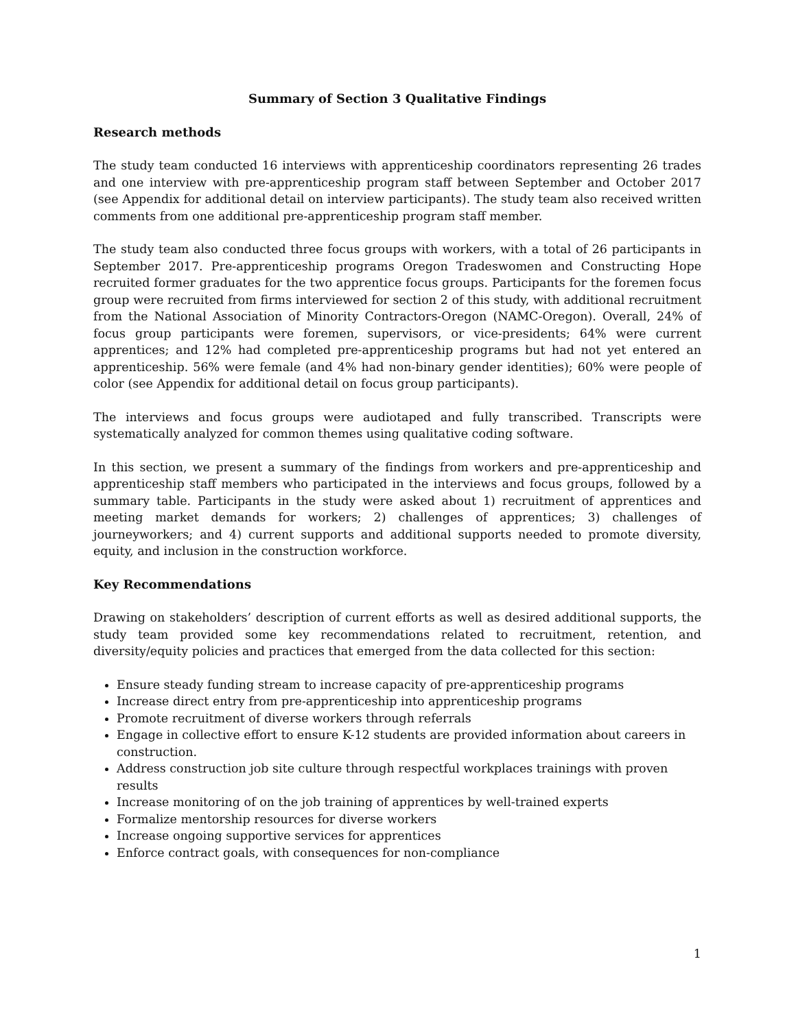Summary of Section 3 Qualitative Findings
Research methods
The study team conducted 16 interviews with apprenticeship coordinators representing 26 trades and one interview with pre-apprenticeship program staff between September and October 2017 (see Appendix for additional detail on interview participants). The study team also received written comments from one additional pre-apprenticeship program staff member.
The study team also conducted three focus groups with workers, with a total of 26 participants in September 2017. Pre-apprenticeship programs Oregon Tradeswomen and Constructing Hope recruited former graduates for the two apprentice focus groups. Participants for the foremen focus group were recruited from firms interviewed for section 2 of this study, with additional recruitment from the National Association of Minority Contractors-Oregon (NAMC-Oregon). Overall, 24% of focus group participants were foremen, supervisors, or vice-presidents; 64% were current apprentices; and 12% had completed pre-apprenticeship programs but had not yet entered an apprenticeship. 56% were female (and 4% had non-binary gender identities); 60% were people of color (see Appendix for additional detail on focus group participants).
The interviews and focus groups were audiotaped and fully transcribed. Transcripts were systematically analyzed for common themes using qualitative coding software.
In this section, we present a summary of the findings from workers and pre-apprenticeship and apprenticeship staff members who participated in the interviews and focus groups, followed by a summary table. Participants in the study were asked about 1) recruitment of apprentices and meeting market demands for workers; 2) challenges of apprentices; 3) challenges of journeyworkers; and 4) current supports and additional supports needed to promote diversity, equity, and inclusion in the construction workforce.
Key Recommendations
Drawing on stakeholders’ description of current efforts as well as desired additional supports, the study team provided some key recommendations related to recruitment, retention, and diversity/equity policies and practices that emerged from the data collected for this section:
Ensure steady funding stream to increase capacity of pre-apprenticeship programs
Increase direct entry from pre-apprenticeship into apprenticeship programs
Promote recruitment of diverse workers through referrals
Engage in collective effort to ensure K-12 students are provided information about careers in construction.
Address construction job site culture through respectful workplaces trainings with proven results
Increase monitoring of on the job training of apprentices by well-trained experts
Formalize mentorship resources for diverse workers
Increase ongoing supportive services for apprentices
Enforce contract goals, with consequences for non-compliance
1